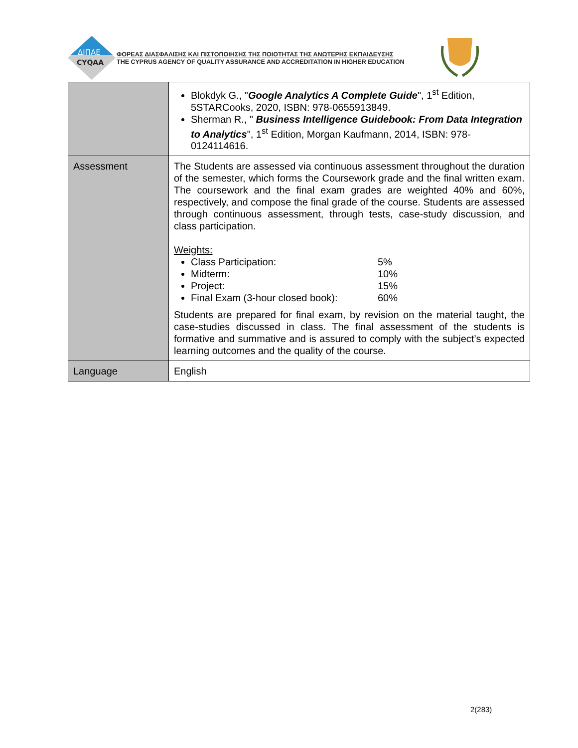ΔΙΠΑΕ
CYQAA
ΦΟΡΕΑΣ ΔΙΑΣΦΑΛΙΣΗΣ ΚΑΙ ΠΙΣΤΟΠΟΙΗΣΗΣ ΤΗΣ ΠΟΙΟΤΗΤΑΣ ΤΗΣ ΑΝΩΤΕΡΗΣ ΕΚΠΑΙΔΕΥΣΗΣ
THE CYPRUS AGENCY OF QUALITY ASSURANCE AND ACCREDITATION IN HIGHER EDUCATION
| | Blokdyk G., " Google Analytics A Complete Guide ", 1<sup>st</sup> Edition, 5STARCooks, 2020, ISBN: 978-0655913849. Sherman R., " Business Intelligence Guidebook: From Data Integration to Analytics ", 1<sup>st</sup> Edition, Morgan Kaufmann, 2014, ISBN: 978-0124114616. |
| Assessment | The Students are assessed via continuous assessment throughout the duration of the semester, which forms the Coursework grade and the final written exam. The coursework and the final exam grades are weighted 40% and 60%, respectively, and compose the final grade of the course. Students are assessed through continuous assessment, through tests, case-study discussion, and class participation. Weights: Class Participation: 5% Midterm: 10% Project: 15% Final Exam (3-hour closed book): 60% Students are prepared for final exam, by revision on the material taught, the case-studies discussed in class. The final assessment of the students is formative and summative and is assured to comply with the subject’s expected learning outcomes and the quality of the course. |
| Language | English |
2(283)